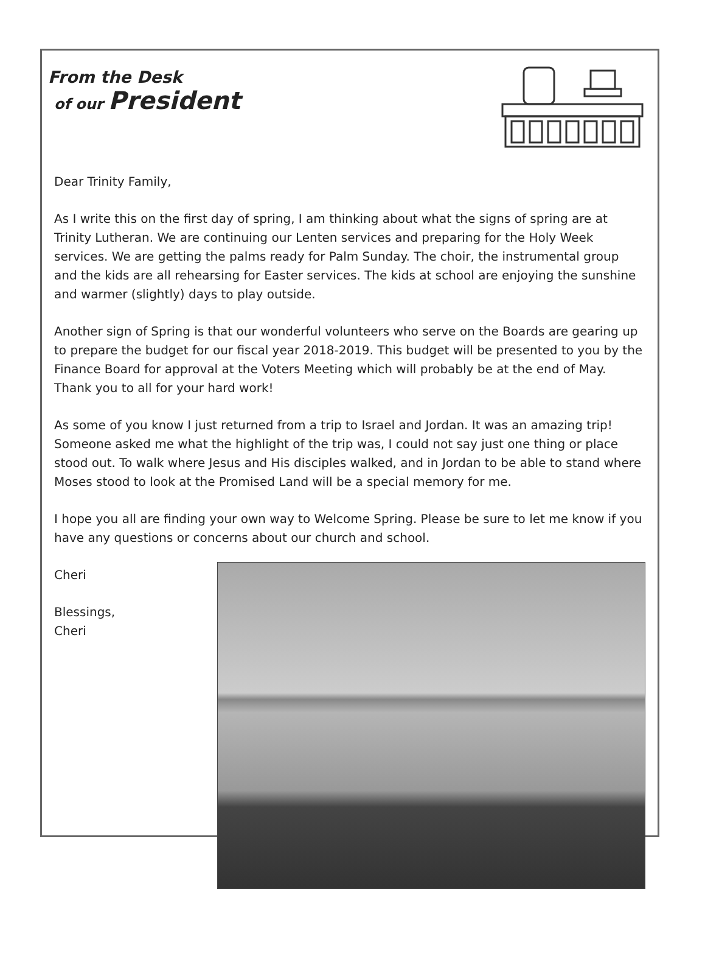From the Desk
of our President
Dear Trinity Family,
As I write this on the first day of spring, I am thinking about what the signs of spring are at Trinity Lutheran. We are continuing our Lenten services and preparing for the Holy Week services. We are getting the palms ready for Palm Sunday. The choir, the instrumental group and the kids are all rehearsing for Easter services. The kids at school are enjoying the sunshine and warmer (slightly) days to play outside.
Another sign of Spring is that our wonderful volunteers who serve on the Boards are gearing up to prepare the budget for our fiscal year 2018-2019. This budget will be presented to you by the Finance Board for approval at the Voters Meeting which will probably be at the end of May. Thank you to all for your hard work!
As some of you know I just returned from a trip to Israel and Jordan. It was an amazing trip! Someone asked me what the highlight of the trip was, I could not say just one thing or place stood out. To walk where Jesus and His disciples walked, and in Jordan to be able to stand where Moses stood to look at the Promised Land will be a special memory for me.
I hope you all are finding your own way to Welcome Spring. Please be sure to let me know if you have any questions or concerns about our church and school.
Cheri
Blessings,
Cheri